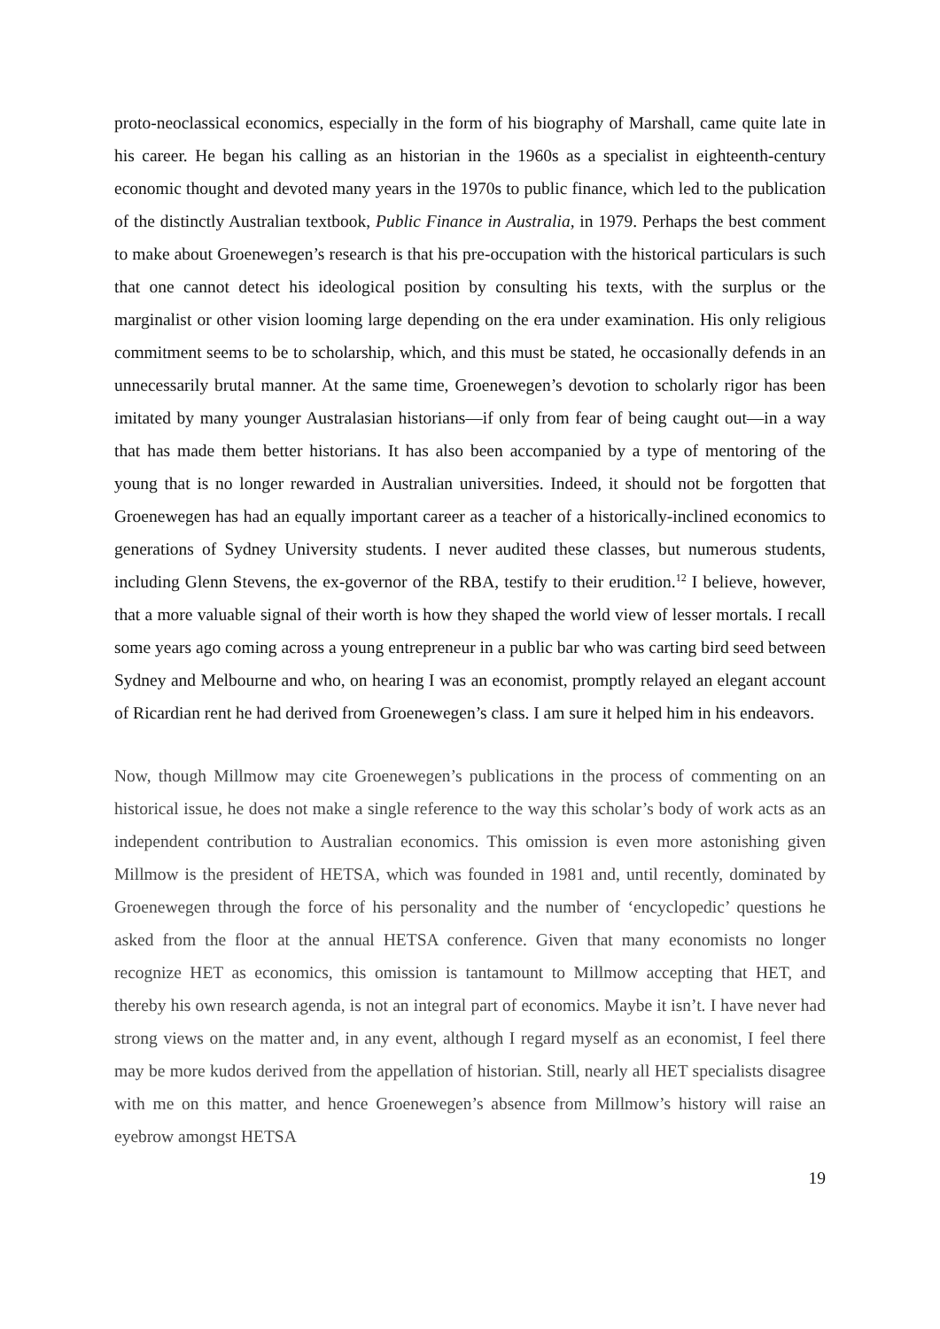proto-neoclassical economics, especially in the form of his biography of Marshall, came quite late in his career. He began his calling as an historian in the 1960s as a specialist in eighteenth-century economic thought and devoted many years in the 1970s to public finance, which led to the publication of the distinctly Australian textbook, Public Finance in Australia, in 1979. Perhaps the best comment to make about Groenewegen’s research is that his pre-occupation with the historical particulars is such that one cannot detect his ideological position by consulting his texts, with the surplus or the marginalist or other vision looming large depending on the era under examination. His only religious commitment seems to be to scholarship, which, and this must be stated, he occasionally defends in an unnecessarily brutal manner. At the same time, Groenewegen’s devotion to scholarly rigor has been imitated by many younger Australasian historians—if only from fear of being caught out—in a way that has made them better historians. It has also been accompanied by a type of mentoring of the young that is no longer rewarded in Australian universities. Indeed, it should not be forgotten that Groenewegen has had an equally important career as a teacher of a historically-inclined economics to generations of Sydney University students. I never audited these classes, but numerous students, including Glenn Stevens, the ex-governor of the RBA, testify to their erudition.<sup>12</sup> I believe, however, that a more valuable signal of their worth is how they shaped the world view of lesser mortals. I recall some years ago coming across a young entrepreneur in a public bar who was carting bird seed between Sydney and Melbourne and who, on hearing I was an economist, promptly relayed an elegant account of Ricardian rent he had derived from Groenewegen’s class. I am sure it helped him in his endeavors.
Now, though Millmow may cite Groenewegen’s publications in the process of commenting on an historical issue, he does not make a single reference to the way this scholar’s body of work acts as an independent contribution to Australian economics. This omission is even more astonishing given Millmow is the president of HETSA, which was founded in 1981 and, until recently, dominated by Groenewegen through the force of his personality and the number of ‘encyclopedic’ questions he asked from the floor at the annual HETSA conference. Given that many economists no longer recognize HET as economics, this omission is tantamount to Millmow accepting that HET, and thereby his own research agenda, is not an integral part of economics. Maybe it isn’t. I have never had strong views on the matter and, in any event, although I regard myself as an economist, I feel there may be more kudos derived from the appellation of historian. Still, nearly all HET specialists disagree with me on this matter, and hence Groenewegen’s absence from Millmow’s history will raise an eyebrow amongst HETSA
19